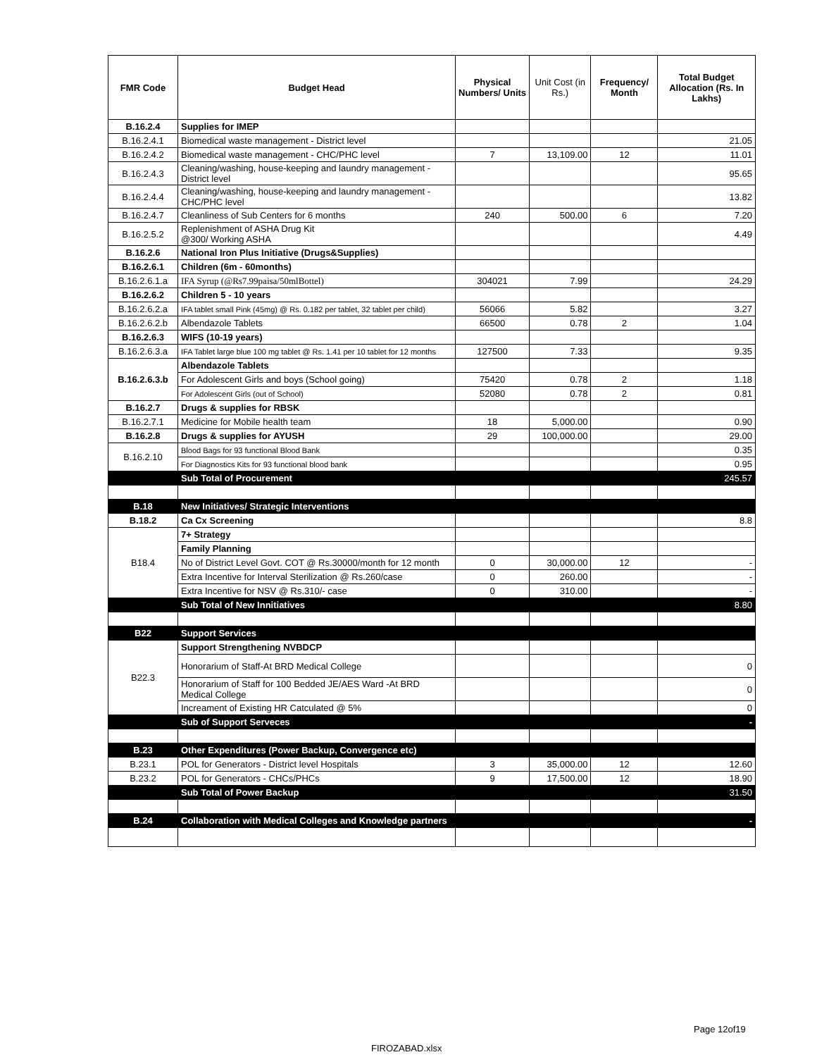| FMR Code | Budget Head | Physical Numbers/ Units | Unit Cost (in Rs.) | Frequency/ Month | Total Budget Allocation (Rs. In Lakhs) |
| --- | --- | --- | --- | --- | --- |
| B.16.2.4 | Supplies for IMEP | | | | |
| B.16.2.4.1 | Biomedical waste management - District level | | | | 21.05 |
| B.16.2.4.2 | Biomedical waste management - CHC/PHC level | 7 | 13,109.00 | 12 | 11.01 |
| B.16.2.4.3 | Cleaning/washing, house-keeping and laundry management - District level | | | | 95.65 |
| B.16.2.4.4 | Cleaning/washing, house-keeping and laundry management - CHC/PHC level | | | | 13.82 |
| B.16.2.4.7 | Cleanliness of Sub Centers for 6 months | 240 | 500.00 | 6 | 7.20 |
| B.16.2.5.2 | Replenishment of ASHA Drug Kit @300/ Working ASHA | | | | 4.49 |
| B.16.2.6 | National Iron Plus Initiative (Drugs&Supplies) | | | | |
| B.16.2.6.1 | Children (6m - 60months) | | | | |
| B.16.2.6.1.a | IFA Syrup (@Rs7.99paisa/50mlBottel) | 304021 | 7.99 | | 24.29 |
| B.16.2.6.2 | Children 5 - 10 years | | | | |
| B.16.2.6.2.a | IFA tablet small Pink (45mg) @ Rs. 0.182 per tablet, 32 tablet per child) | 56066 | 5.82 | | 3.27 |
| B.16.2.6.2.b | Albendazole Tablets | 66500 | 0.78 | 2 | 1.04 |
| B.16.2.6.3 | WIFS (10-19 years) | | | | |
| B.16.2.6.3.a | IFA Tablet large blue 100 mg tablet @ Rs. 1.41 per 10 tablet for 12 months | 127500 | 7.33 | | 9.35 |
| B.16.2.6.3.b | Albendazole Tablets | | | | |
| | For Adolescent Girls and boys (School going) | 75420 | 0.78 | 2 | 1.18 |
| | For Adolescent Girls (out of School) | 52080 | 0.78 | 2 | 0.81 |
| B.16.2.7 | Drugs & supplies for RBSK | | | | |
| B.16.2.7.1 | Medicine for Mobile health team | 18 | 5,000.00 | | 0.90 |
| B.16.2.8 | Drugs & supplies for AYUSH | 29 | 100,000.00 | | 29.00 |
| B.16.2.10 | Blood Bags for 93 functional Blood Bank | | | | 0.35 |
| | For Diagnostics Kits for 93 functional blood bank | | | | 0.95 |
| | Sub Total of Procurement | | | | 245.57 |
| B.18 | New Initiatives/ Strategic Interventions | | | | |
| B.18.2 | Ca Cx Screening | | | | 8.8 |
| B18.4 | 7+ Strategy | | | | |
| | Family Planning | | | | |
| | No of District Level Govt. COT @ Rs.30000/month for 12 month | 0 | 30,000.00 | 12 | - |
| | Extra Incentive for Interval Sterilization @ Rs.260/case | 0 | 260.00 | | - |
| | Extra Incentive for NSV @ Rs.310/- case | 0 | 310.00 | | - |
| | Sub Total of New Innitiatives | | | | 8.80 |
| B22 | Support Services | | | | |
| B22.3 | Support Strengthening NVBDCP | | | | |
| | Honorarium of Staff-At BRD Medical College | | | | 0 |
| | Honorarium of Staff for 100 Bedded JE/AES Ward -At BRD Medical College | | | | 0 |
| | Increament of Existing HR Catculated @ 5% | | | | 0 |
| | Sub of Support Serveces | | | | - |
| B.23 | Other Expenditures (Power Backup, Convergence etc) | | | | |
| B.23.1 | POL for Generators - District level Hospitals | 3 | 35,000.00 | 12 | 12.60 |
| B.23.2 | POL for Generators - CHCs/PHCs | 9 | 17,500.00 | 12 | 18.90 |
| | Sub Total of Power Backup | | | | 31.50 |
| B.24 | Collaboration with Medical Colleges and Knowledge partners | | | | - |
Page 12of19
FIROZABAD.xlsx